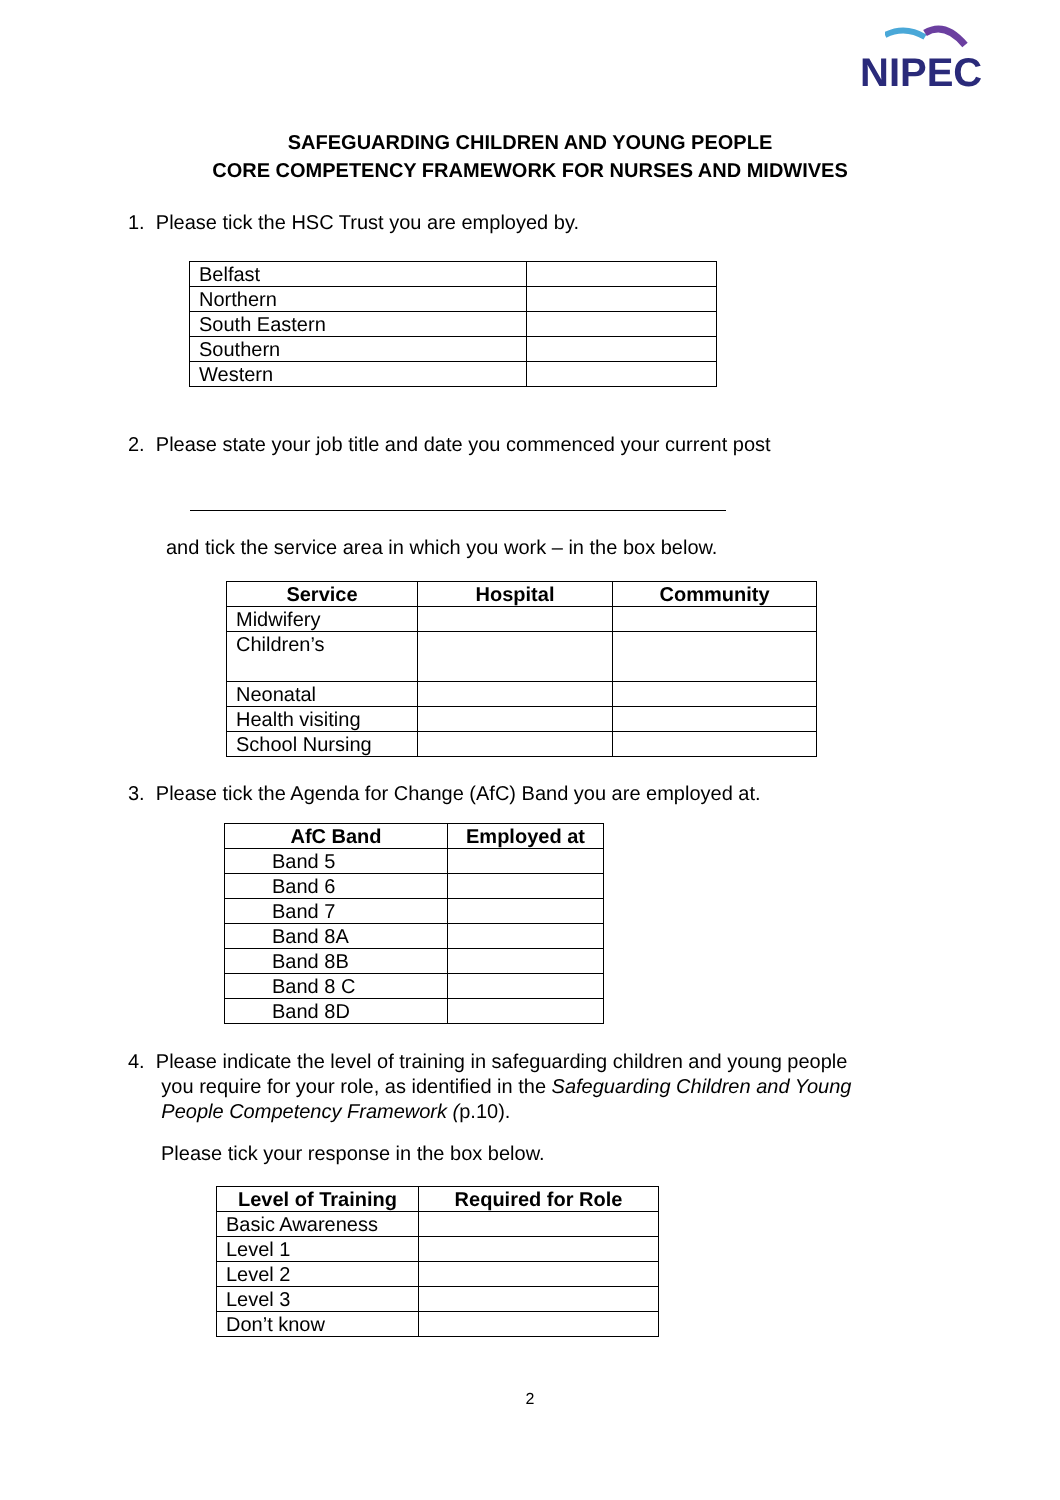NIPEC
SAFEGUARDING CHILDREN AND YOUNG PEOPLE
CORE COMPETENCY FRAMEWORK FOR NURSES AND MIDWIVES
1. Please tick the HSC Trust you are employed by.
| Belfast | |
| Northern | |
| South Eastern | |
| Southern | |
| Western | |
2. Please state your job title and date you commenced your current post
and tick the service area in which you work – in the box below.
| Service | Hospital | Community |
| --- | --- | --- |
| Midwifery | | |
| Children’s | | |
| Neonatal | | |
| Health visiting | | |
| School Nursing | | |
3. Please tick the Agenda for Change (AfC) Band you are employed at.
| AfC Band | Employed at |
| --- | --- |
| Band 5 | |
| Band 6 | |
| Band 7 | |
| Band 8A | |
| Band 8B | |
| Band 8 C | |
| Band 8D | |
4. Please indicate the level of training in safeguarding children and young people
you require for your role, as identified in the Safeguarding Children and Young
People Competency Framework (p.10).
Please tick your response in the box below.
| Level of Training | Required for Role |
| --- | --- |
| Basic Awareness | |
| Level 1 | |
| Level 2 | |
| Level 3 | |
| Don’t know | |
2